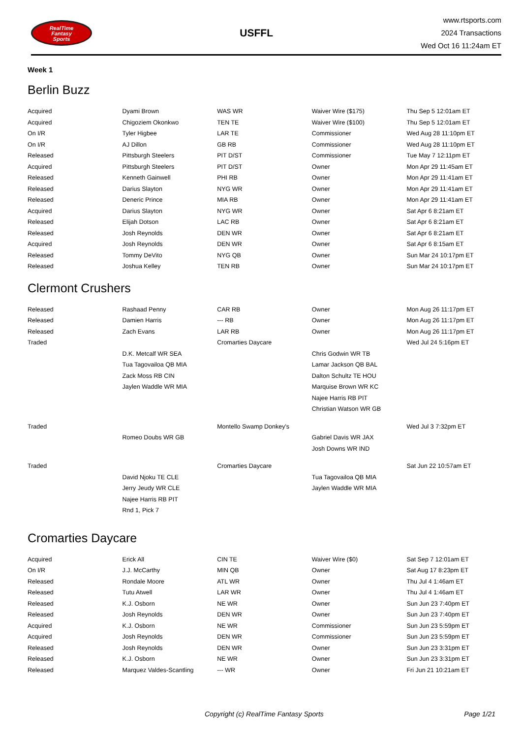RealTime
Fantasy
Sports
USFFL
www.rtsports.com
2024 Transactions
Wed Oct 16 11:24am ET
Week 1
Berlin Buzz
| Acquired | Dyami Brown | WAS WR | Waiver Wire ($175) | Thu Sep 5 12:01am ET |
| Acquired | Chigoziem Okonkwo | TEN TE | Waiver Wire ($100) | Thu Sep 5 12:01am ET |
| On I/R | Tyler Higbee | LAR TE | Commissioner | Wed Aug 28 11:10pm ET |
| On I/R | AJ Dillon | GB RB | Commissioner | Wed Aug 28 11:10pm ET |
| Released | Pittsburgh Steelers | PIT D/ST | Commissioner | Tue May 7 12:11pm ET |
| Acquired | Pittsburgh Steelers | PIT D/ST | Owner | Mon Apr 29 11:45am ET |
| Released | Kenneth Gainwell | PHI RB | Owner | Mon Apr 29 11:41am ET |
| Released | Darius Slayton | NYG WR | Owner | Mon Apr 29 11:41am ET |
| Released | Deneric Prince | MIA RB | Owner | Mon Apr 29 11:41am ET |
| Acquired | Darius Slayton | NYG WR | Owner | Sat Apr 6 8:21am ET |
| Released | Elijah Dotson | LAC RB | Owner | Sat Apr 6 8:21am ET |
| Released | Josh Reynolds | DEN WR | Owner | Sat Apr 6 8:21am ET |
| Acquired | Josh Reynolds | DEN WR | Owner | Sat Apr 6 8:15am ET |
| Released | Tommy DeVito | NYG QB | Owner | Sun Mar 24 10:17pm ET |
| Released | Joshua Kelley | TEN RB | Owner | Sun Mar 24 10:17pm ET |
Clermont Crushers
| Released | Rashaad Penny | CAR RB | Owner | Mon Aug 26 11:17pm ET |
| Released | Damien Harris | --- RB | Owner | Mon Aug 26 11:17pm ET |
| Released | Zach Evans | LAR RB | Owner | Mon Aug 26 11:17pm ET |
| Traded | | Cromarties Daycare | | Wed Jul 24 5:16pm ET |
| | D.K. Metcalf WR SEA | | Chris Godwin WR TB | |
| | Tua Tagovailoa QB MIA | | Lamar Jackson QB BAL | |
| | Zack Moss RB CIN | | Dalton Schultz TE HOU | |
| | Jaylen Waddle WR MIA | | Marquise Brown WR KC | |
| | | | Najee Harris RB PIT | |
| | | | Christian Watson WR GB | |
| Traded | | Montello Swamp Donkey's | | Wed Jul 3 7:32pm ET |
| | Romeo Doubs WR GB | | Gabriel Davis WR JAX | |
| | | | Josh Downs WR IND | |
| Traded | | Cromarties Daycare | | Sat Jun 22 10:57am ET |
| | David Njoku TE CLE | | Tua Tagovailoa QB MIA | |
| | Jerry Jeudy WR CLE | | Jaylen Waddle WR MIA | |
| | Najee Harris RB PIT | | | |
| | Rnd 1, Pick 7 | | | |
Cromarties Daycare
| Acquired | Erick All | CIN TE | Waiver Wire ($0) | Sat Sep 7 12:01am ET |
| On I/R | J.J. McCarthy | MIN QB | Owner | Sat Aug 17 8:23pm ET |
| Released | Rondale Moore | ATL WR | Owner | Thu Jul 4 1:46am ET |
| Released | Tutu Atwell | LAR WR | Owner | Thu Jul 4 1:46am ET |
| Released | K.J. Osborn | NE WR | Owner | Sun Jun 23 7:40pm ET |
| Released | Josh Reynolds | DEN WR | Owner | Sun Jun 23 7:40pm ET |
| Acquired | K.J. Osborn | NE WR | Commissioner | Sun Jun 23 5:59pm ET |
| Acquired | Josh Reynolds | DEN WR | Commissioner | Sun Jun 23 5:59pm ET |
| Released | Josh Reynolds | DEN WR | Owner | Sun Jun 23 3:31pm ET |
| Released | K.J. Osborn | NE WR | Owner | Sun Jun 23 3:31pm ET |
| Released | Marquez Valdes-Scantling | --- WR | Owner | Fri Jun 21 10:21am ET |
Copyright (c) RealTime Fantasy Sports Page 1/21